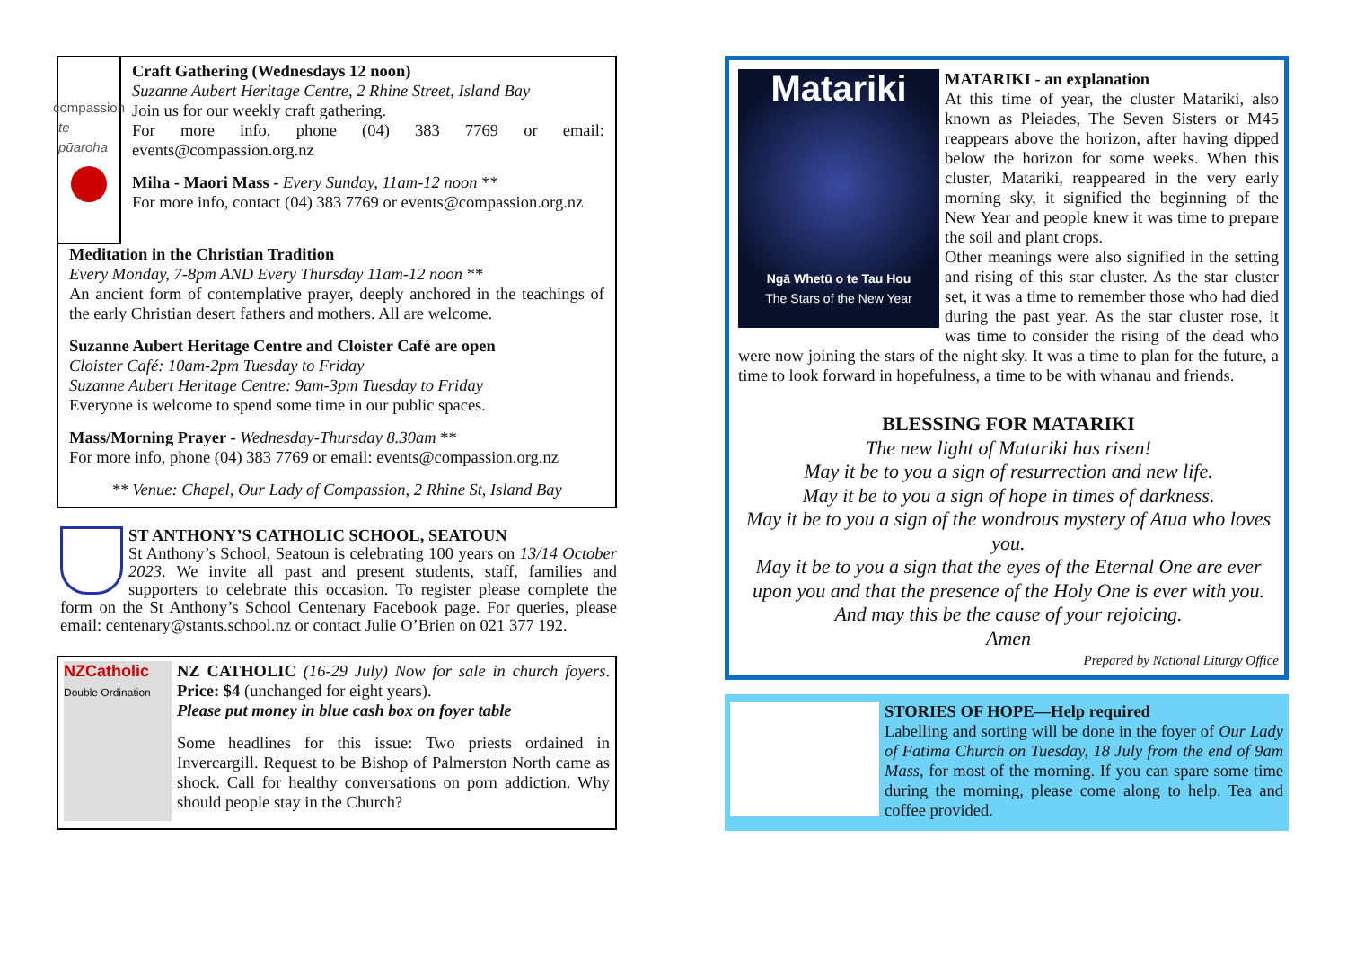compassion
te pūaroha
Craft Gathering (Wednesdays 12 noon)
Suzanne Aubert Heritage Centre, 2 Rhine Street, Island Bay
Join us for our weekly craft gathering.
For more info, phone (04) 383 7769 or email: events@compassion.org.nz
Miha - Maori Mass - Every Sunday, 11am-12 noon **
For more info, contact (04) 383 7769 or events@compassion.org.nz
Meditation in the Christian Tradition
Every Monday, 7-8pm AND Every Thursday 11am-12 noon **
An ancient form of contemplative prayer, deeply anchored in the teachings of the early Christian desert fathers and mothers. All are welcome.
Suzanne Aubert Heritage Centre and Cloister Café are open
Cloister Café: 10am-2pm Tuesday to Friday
Suzanne Aubert Heritage Centre: 9am-3pm Tuesday to Friday
Everyone is welcome to spend some time in our public spaces.
Mass/Morning Prayer - Wednesday-Thursday 8.30am **
For more info, phone (04) 383 7769 or email: events@compassion.org.nz
** Venue: Chapel, Our Lady of Compassion, 2 Rhine St, Island Bay
ST ANTHONY’S CATHOLIC SCHOOL, SEATOUN
St Anthony’s School, Seatoun is celebrating 100 years on 13/14 October 2023. We invite all past and present students, staff, families and supporters to celebrate this occasion. To register please complete the form on the St Anthony’s School Centenary Facebook page. For queries, please email: centenary@stants.school.nz or contact Julie O’Brien on 021 377 192.
NZCatholic
Double Ordination
NZ CATHOLIC (16-29 July) Now for sale in church foyers. Price: $4 (unchanged for eight years).
Please put money in blue cash box on foyer table
Some headlines for this issue: Two priests ordained in Invercargill. Request to be Bishop of Palmerston North came as shock. Call for healthy conversations on porn addiction. Why should people stay in the Church?
Matariki
Ngā Whetū o te Tau Hou
The Stars of the New Year
MATARIKI - an explanation
At this time of year, the cluster Matariki, also known as Pleiades, The Seven Sisters or M45 reappears above the horizon, after having dipped below the horizon for some weeks. When this cluster, Matariki, reappeared in the very early morning sky, it signified the beginning of the New Year and people knew it was time to prepare the soil and plant crops.
Other meanings were also signified in the setting and rising of this star cluster. As the star cluster set, it was a time to remember those who had died during the past year. As the star cluster rose, it was time to consider the rising of the dead who were now joining the stars of the night sky. It was a time to plan for the future, a time to look forward in hopefulness, a time to be with whanau and friends.
BLESSING FOR MATARIKI
The new light of Matariki has risen!
May it be to you a sign of resurrection and new life.
May it be to you a sign of hope in times of darkness.
May it be to you a sign of the wondrous mystery of Atua who loves you.
May it be to you a sign that the eyes of the Eternal One are ever upon you and that the presence of the Holy One is ever with you. And may this be the cause of your rejoicing.
Amen
Prepared by National Liturgy Office
STORIES OF HOPE—Help required
Labelling and sorting will be done in the foyer of Our Lady of Fatima Church on Tuesday, 18 July from the end of 9am Mass, for most of the morning. If you can spare some time during the morning, please come along to help. Tea and coffee provided.